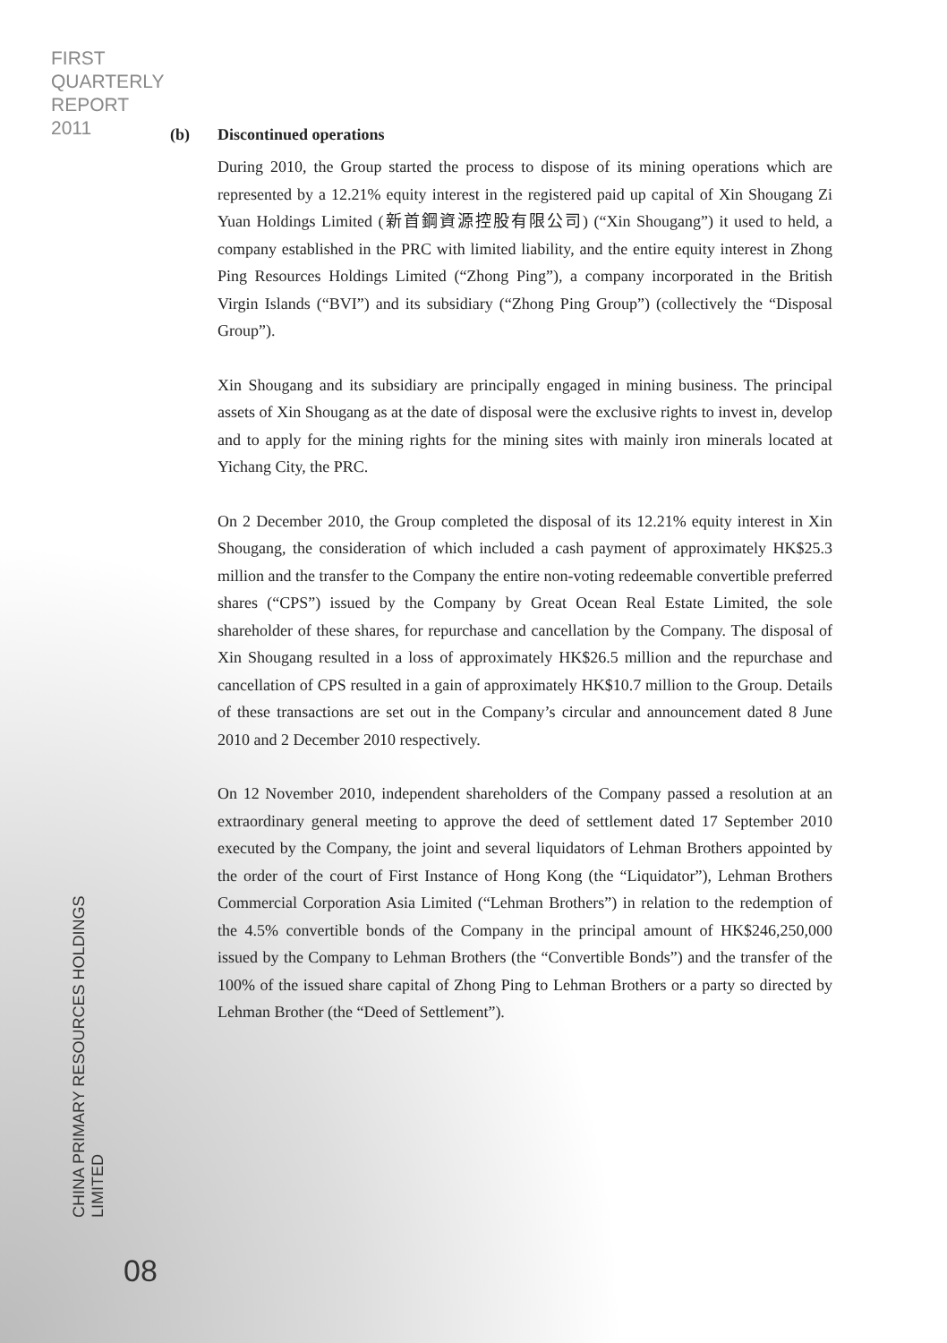FIRST
QUARTERLY
REPORT
2011
CHINA PRIMARY RESOURCES HOLDINGS LIMITED
08
(b) Discontinued operations
During 2010, the Group started the process to dispose of its mining operations which are represented by a 12.21% equity interest in the registered paid up capital of Xin Shougang Zi Yuan Holdings Limited (新首鋼資源控股有限公司) (“Xin Shougang”) it used to held, a company established in the PRC with limited liability, and the entire equity interest in Zhong Ping Resources Holdings Limited (“Zhong Ping”), a company incorporated in the British Virgin Islands (“BVI”) and its subsidiary (“Zhong Ping Group”) (collectively the “Disposal Group”).
Xin Shougang and its subsidiary are principally engaged in mining business. The principal assets of Xin Shougang as at the date of disposal were the exclusive rights to invest in, develop and to apply for the mining rights for the mining sites with mainly iron minerals located at Yichang City, the PRC.
On 2 December 2010, the Group completed the disposal of its 12.21% equity interest in Xin Shougang, the consideration of which included a cash payment of approximately HK$25.3 million and the transfer to the Company the entire non-voting redeemable convertible preferred shares (“CPS”) issued by the Company by Great Ocean Real Estate Limited, the sole shareholder of these shares, for repurchase and cancellation by the Company. The disposal of Xin Shougang resulted in a loss of approximately HK$26.5 million and the repurchase and cancellation of CPS resulted in a gain of approximately HK$10.7 million to the Group. Details of these transactions are set out in the Company’s circular and announcement dated 8 June 2010 and 2 December 2010 respectively.
On 12 November 2010, independent shareholders of the Company passed a resolution at an extraordinary general meeting to approve the deed of settlement dated 17 September 2010 executed by the Company, the joint and several liquidators of Lehman Brothers appointed by the order of the court of First Instance of Hong Kong (the “Liquidator”), Lehman Brothers Commercial Corporation Asia Limited (“Lehman Brothers”) in relation to the redemption of the 4.5% convertible bonds of the Company in the principal amount of HK$246,250,000 issued by the Company to Lehman Brothers (the “Convertible Bonds”) and the transfer of the 100% of the issued share capital of Zhong Ping to Lehman Brothers or a party so directed by Lehman Brother (the “Deed of Settlement”).